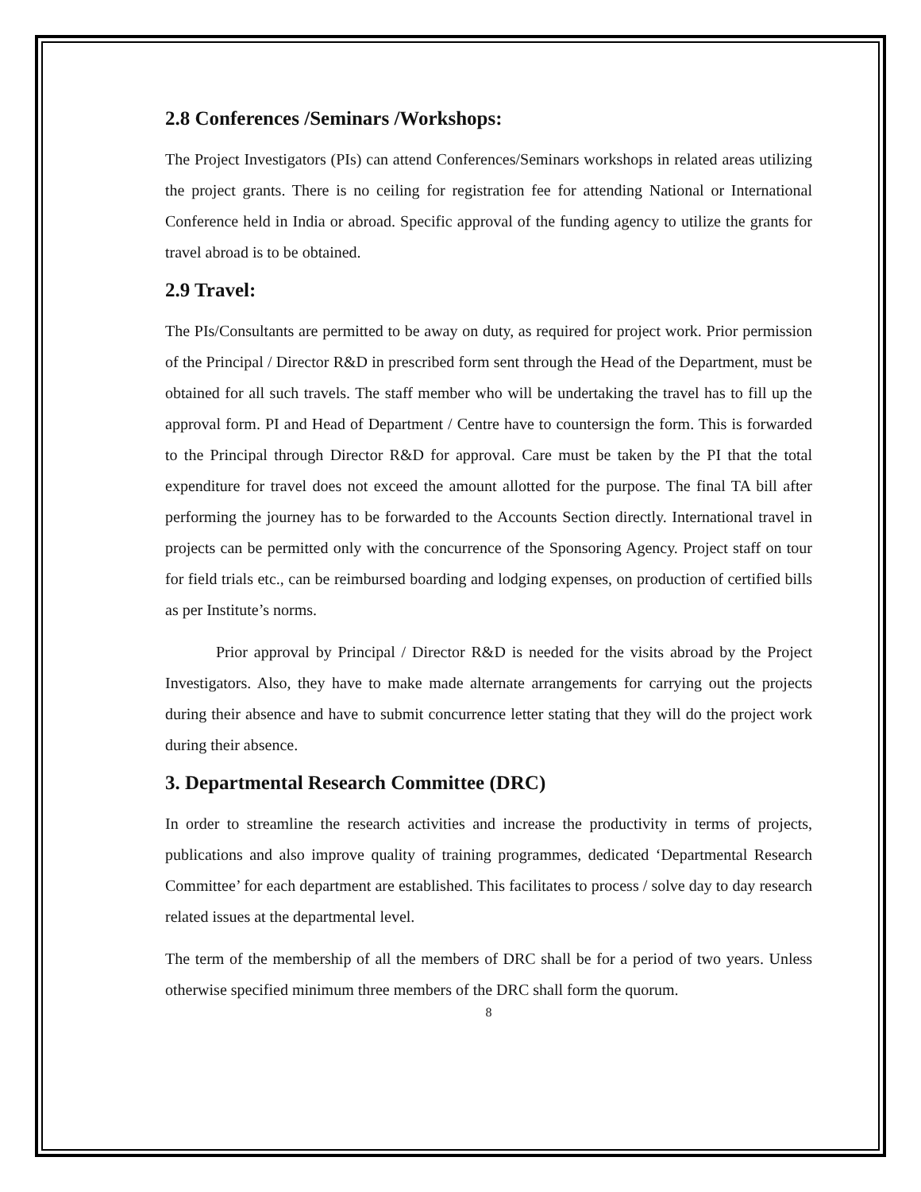2.8 Conferences /Seminars /Workshops:
The Project Investigators (PIs) can attend Conferences/Seminars workshops in related areas utilizing the project grants. There is no ceiling for registration fee for attending National or International Conference held in India or abroad. Specific approval of the funding agency to utilize the grants for travel abroad is to be obtained.
2.9 Travel:
The PIs/Consultants are permitted to be away on duty, as required for project work. Prior permission of the Principal / Director R&D in prescribed form sent through the Head of the Department, must be obtained for all such travels. The staff member who will be undertaking the travel has to fill up the approval form. PI and Head of Department / Centre have to countersign the form. This is forwarded to the Principal through Director R&D for approval. Care must be taken by the PI that the total expenditure for travel does not exceed the amount allotted for the purpose. The final TA bill after performing the journey has to be forwarded to the Accounts Section directly. International travel in projects can be permitted only with the concurrence of the Sponsoring Agency. Project staff on tour for field trials etc., can be reimbursed boarding and lodging expenses, on production of certified bills as per Institute’s norms.
Prior approval by Principal / Director R&D is needed for the visits abroad by the Project Investigators. Also, they have to make made alternate arrangements for carrying out the projects during their absence and have to submit concurrence letter stating that they will do the project work during their absence.
3. Departmental Research Committee (DRC)
In order to streamline the research activities and increase the productivity in terms of projects, publications and also improve quality of training programmes, dedicated ‘Departmental Research Committee’ for each department are established. This facilitates to process / solve day to day research related issues at the departmental level.
The term of the membership of all the members of DRC shall be for a period of two years. Unless otherwise specified minimum three members of the DRC shall form the quorum.
8